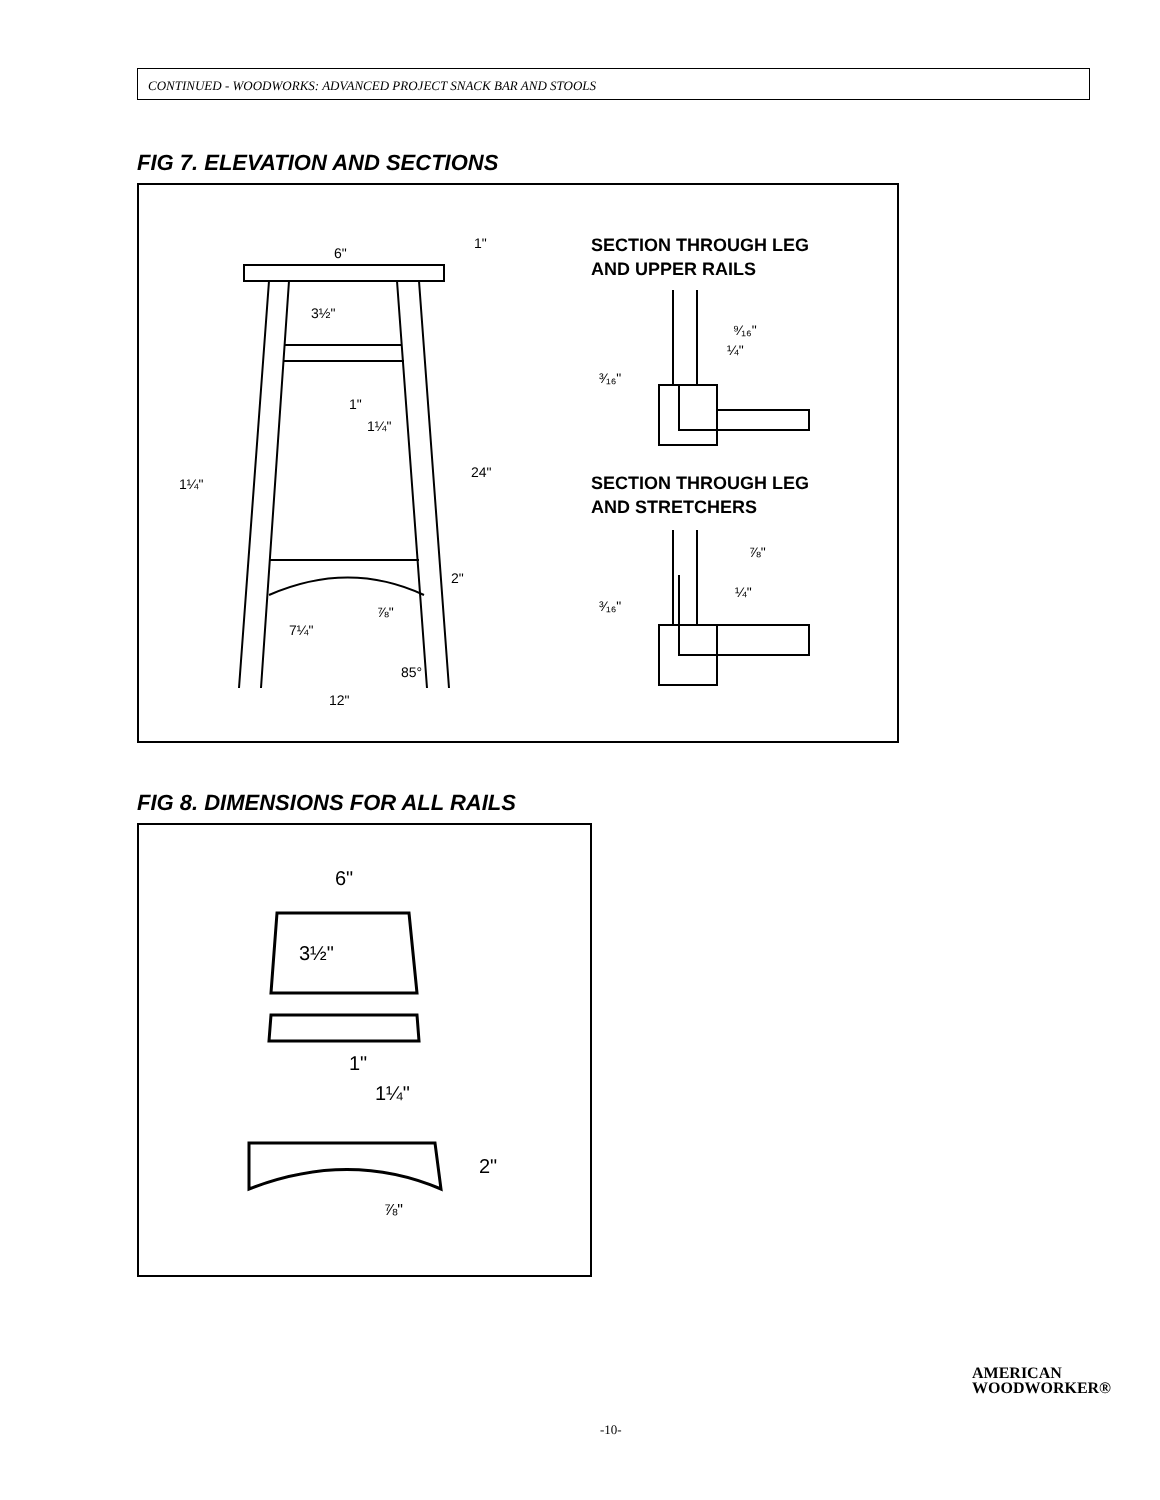CONTINUED - WOODWORKS: ADVANCED PROJECT SNACK BAR AND STOOLS
FIG 7. ELEVATION AND SECTIONS
6"
1"
3½"
1"
1¼"
1¼"
24"
2"
⅞"
7¼"
85°
12"
SECTION THROUGH LEG
AND UPPER RAILS
⁹⁄₁₆"
¼"
³⁄₁₆"
SECTION THROUGH LEG
AND STRETCHERS
⅞"
¼"
³⁄₁₆"
FIG 8. DIMENSIONS FOR ALL RAILS
6"
3½"
1"
1¼"
2"
⅞"
AMERICAN
WOODWORKER®
-10-